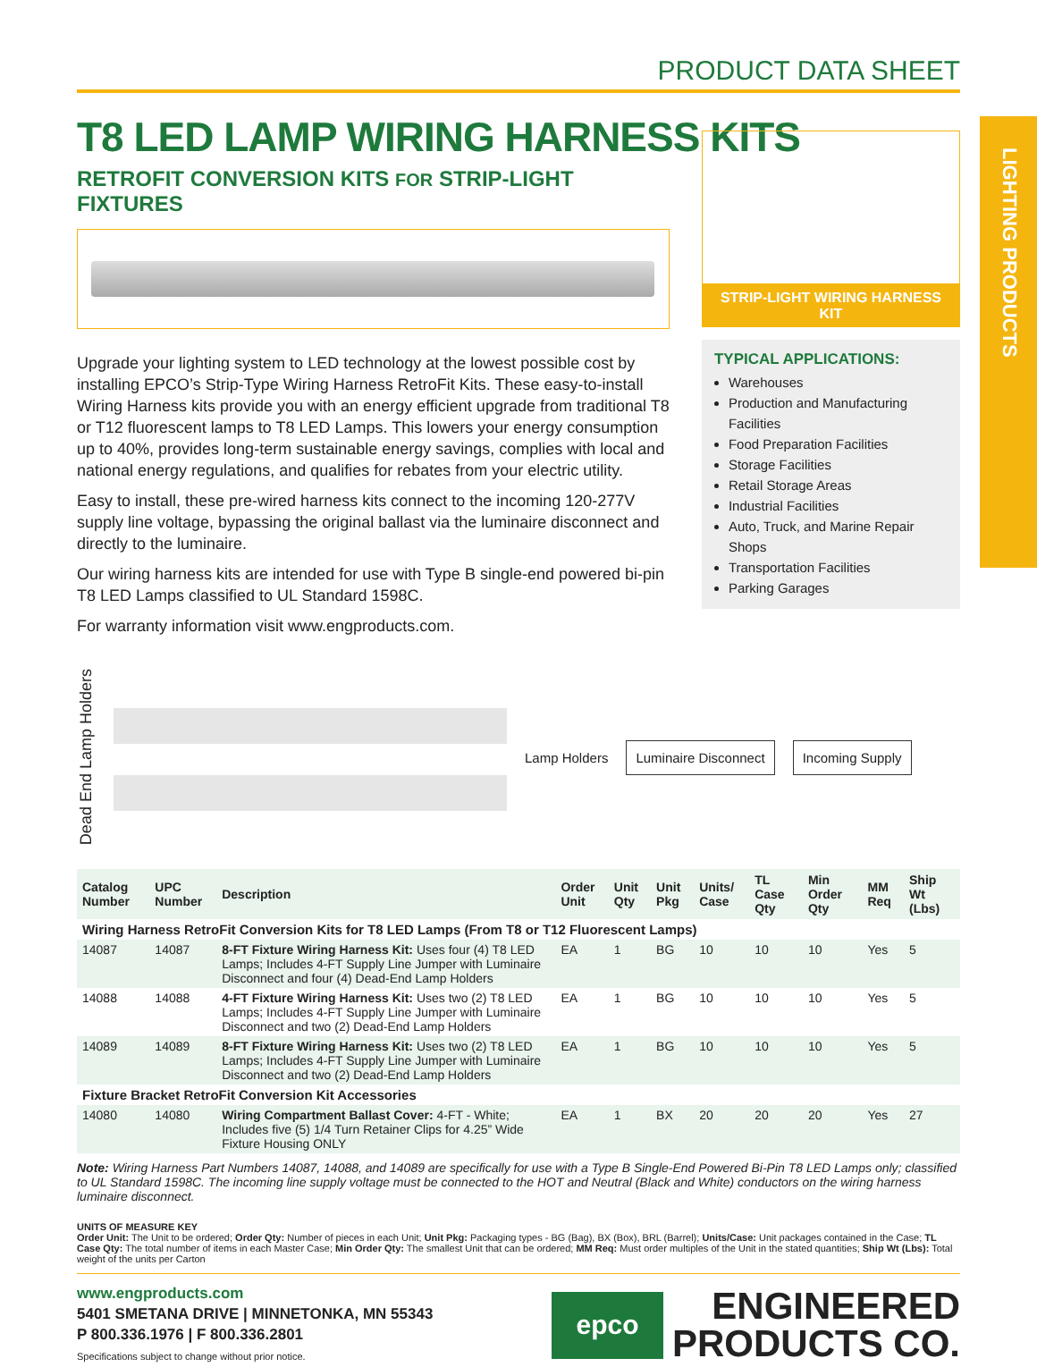LIGHTING PRODUCTS
PRODUCT DATA SHEET
T8 LED LAMP WIRING HARNESS KITS
RETROFIT CONVERSION KITS FOR STRIP-LIGHT FIXTURES
Upgrade your lighting system to LED technology at the lowest possible cost by installing EPCO’s Strip-Type Wiring Harness RetroFit Kits. These easy-to-install Wiring Harness kits provide you with an energy efficient upgrade from traditional T8 or T12 fluorescent lamps to T8 LED Lamps. This lowers your energy consumption up to 40%, provides long-term sustainable energy savings, complies with local and national energy regulations, and qualifies for rebates from your electric utility.
Easy to install, these pre-wired harness kits connect to the incoming 120-277V supply line voltage, bypassing the original ballast via the luminaire disconnect and directly to the luminaire.
Our wiring harness kits are intended for use with Type B single-end powered bi-pin T8 LED Lamps classified to UL Standard 1598C.
For warranty information visit www.engproducts.com.
STRIP-LIGHT WIRING HARNESS KIT
TYPICAL APPLICATIONS:
Warehouses
Production and Manufacturing Facilities
Food Preparation Facilities
Storage Facilities
Retail Storage Areas
Industrial Facilities
Auto, Truck, and Marine Repair Shops
Transportation Facilities
Parking Garages
Dead End Lamp Holders
Lamp Holders
Luminaire Disconnect Incoming Supply
| Catalog Number | UPC Number | Description | Order Unit | Unit Qty | Unit Pkg | Units/ Case | TL Case Qty | Min Order Qty | MM Req | Ship Wt (Lbs) |
| --- | --- | --- | --- | --- | --- | --- | --- | --- | --- | --- |
| Wiring Harness RetroFit Conversion Kits for T8 LED Lamps (From T8 or T12 Fluorescent Lamps) | | | | | | | | | | |
| 14087 | 14087 | 8-FT Fixture Wiring Harness Kit: Uses four (4) T8 LED Lamps; Includes 4-FT Supply Line Jumper with Luminaire Disconnect and four (4) Dead-End Lamp Holders | EA | 1 | BG | 10 | 10 | 10 | Yes | 5 |
| 14088 | 14088 | 4-FT Fixture Wiring Harness Kit: Uses two (2) T8 LED Lamps; Includes 4-FT Supply Line Jumper with Luminaire Disconnect and two (2) Dead-End Lamp Holders | EA | 1 | BG | 10 | 10 | 10 | Yes | 5 |
| 14089 | 14089 | 8-FT Fixture Wiring Harness Kit: Uses two (2) T8 LED Lamps; Includes 4-FT Supply Line Jumper with Luminaire Disconnect and two (2) Dead-End Lamp Holders | EA | 1 | BG | 10 | 10 | 10 | Yes | 5 |
| Fixture Bracket RetroFit Conversion Kit Accessories | | | | | | | | | | |
| 14080 | 14080 | Wiring Compartment Ballast Cover: 4-FT - White; Includes five (5) 1/4 Turn Retainer Clips for 4.25” Wide Fixture Housing ONLY | EA | 1 | BX | 20 | 20 | 20 | Yes | 27 |
Note: Wiring Harness Part Numbers 14087, 14088, and 14089 are specifically for use with a Type B Single-End Powered Bi-Pin T8 LED Lamps only; classified to UL Standard 1598C. The incoming line supply voltage must be connected to the HOT and Neutral (Black and White) conductors on the wiring harness luminaire disconnect.
UNITS OF MEASURE KEY
Order Unit: The Unit to be ordered; Order Qty: Number of pieces in each Unit; Unit Pkg: Packaging types - BG (Bag), BX (Box), BRL (Barrel); Units/Case: Unit packages contained in the Case; TL Case Qty: The total number of items in each Master Case; Min Order Qty: The smallest Unit that can be ordered; MM Req: Must order multiples of the Unit in the stated quantities; Ship Wt (Lbs): Total weight of the units per Carton
www.engproducts.com
5401 SMETANA DRIVE | MINNETONKA, MN 55343
P 800.336.1976 | F 800.336.2801
Specifications subject to change without prior notice.
epco
ENGINEERED
PRODUCTS CO.